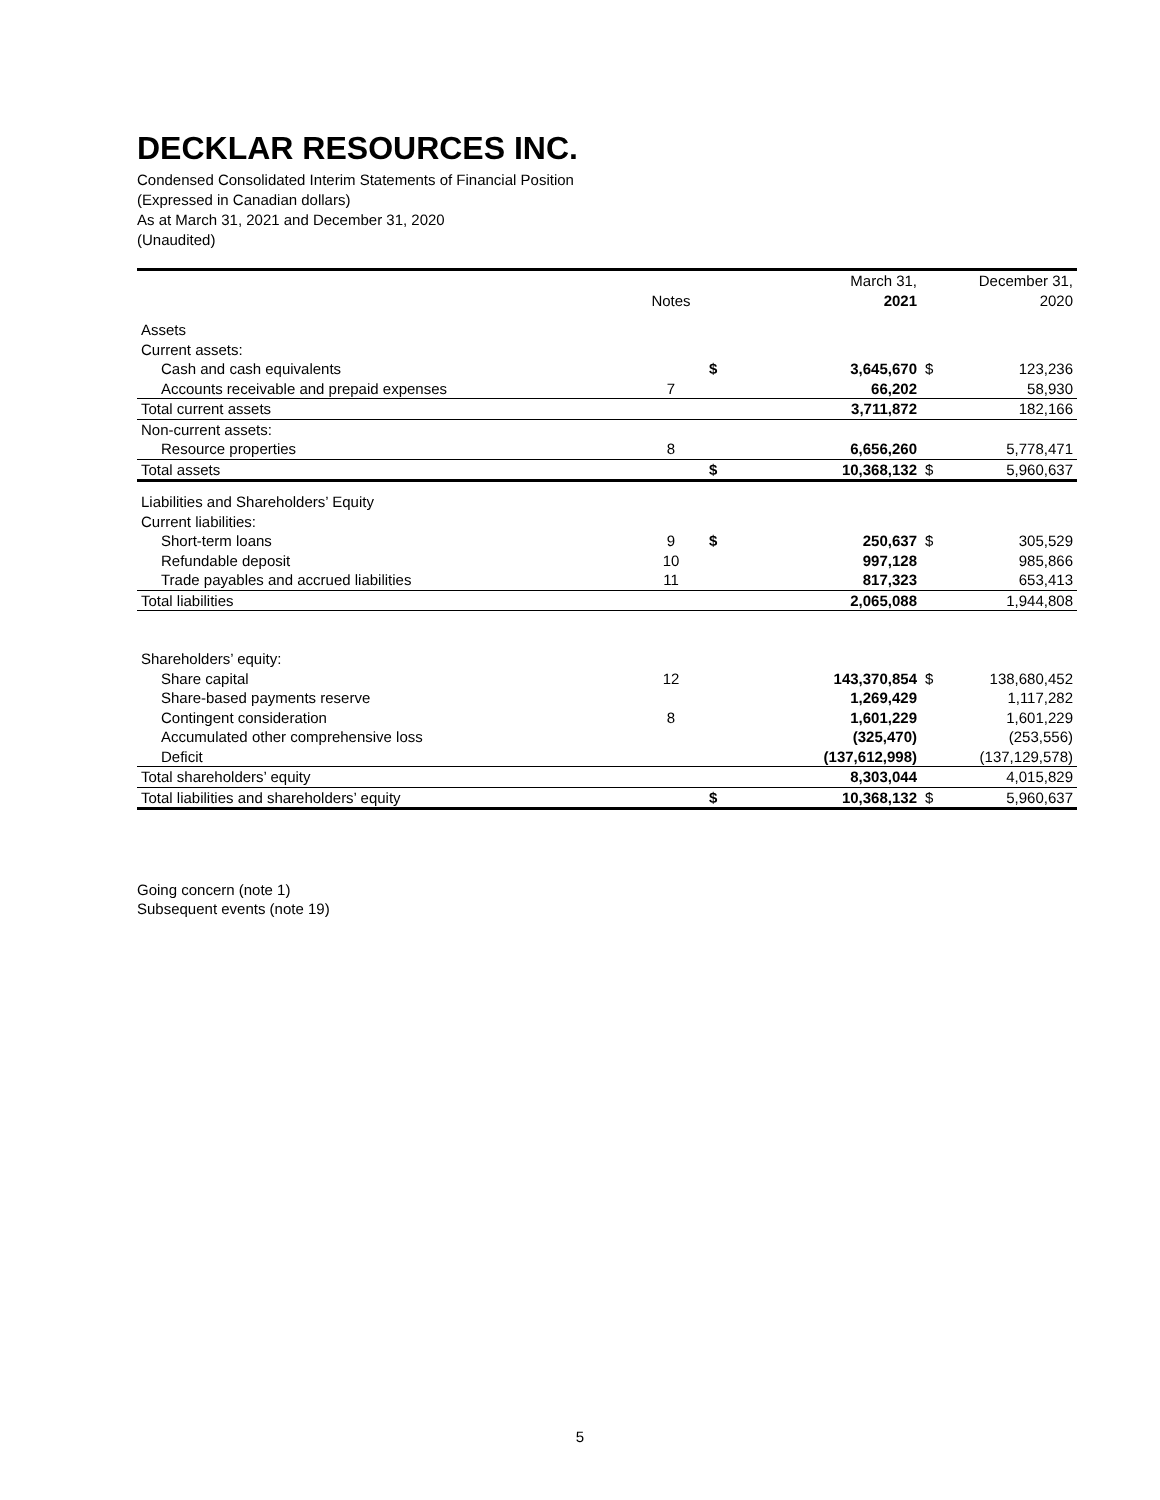DECKLAR RESOURCES INC.
Condensed Consolidated Interim Statements of Financial Position
(Expressed in Canadian dollars)
As at March 31, 2021 and December 31, 2020
(Unaudited)
| | | | March 31, | | December 31, |
| --- | --- | --- | --- | --- | --- |
| | Notes | | 2021 | | 2020 |
| Assets | | | | | |
| Current assets: | | | | | |
| Cash and cash equivalents | | $ | 3,645,670 | $ | 123,236 |
| Accounts receivable and prepaid expenses | 7 | | 66,202 | | 58,930 |
| Total current assets | | | 3,711,872 | | 182,166 |
| Non-current assets: | | | | | |
| Resource properties | 8 | | 6,656,260 | | 5,778,471 |
| Total assets | | $ | 10,368,132 | $ | 5,960,637 |
| Liabilities and Shareholders’ Equity | | | | | |
| Current liabilities: | | | | | |
| Short-term loans | 9 | $ | 250,637 | $ | 305,529 |
| Refundable deposit | 10 | | 997,128 | | 985,866 |
| Trade payables and accrued liabilities | 11 | | 817,323 | | 653,413 |
| Total liabilities | | | 2,065,088 | | 1,944,808 |
| Shareholders’ equity: | | | | | |
| Share capital | 12 | | 143,370,854 | $ | 138,680,452 |
| Share-based payments reserve | | | 1,269,429 | | 1,117,282 |
| Contingent consideration | 8 | | 1,601,229 | | 1,601,229 |
| Accumulated other comprehensive loss | | | (325,470) | | (253,556) |
| Deficit | | | (137,612,998) | | (137,129,578) |
| Total shareholders’ equity | | | 8,303,044 | | 4,015,829 |
| Total liabilities and shareholders’ equity | | $ | 10,368,132 | $ | 5,960,637 |
Going concern (note 1)
Subsequent events (note 19)
5